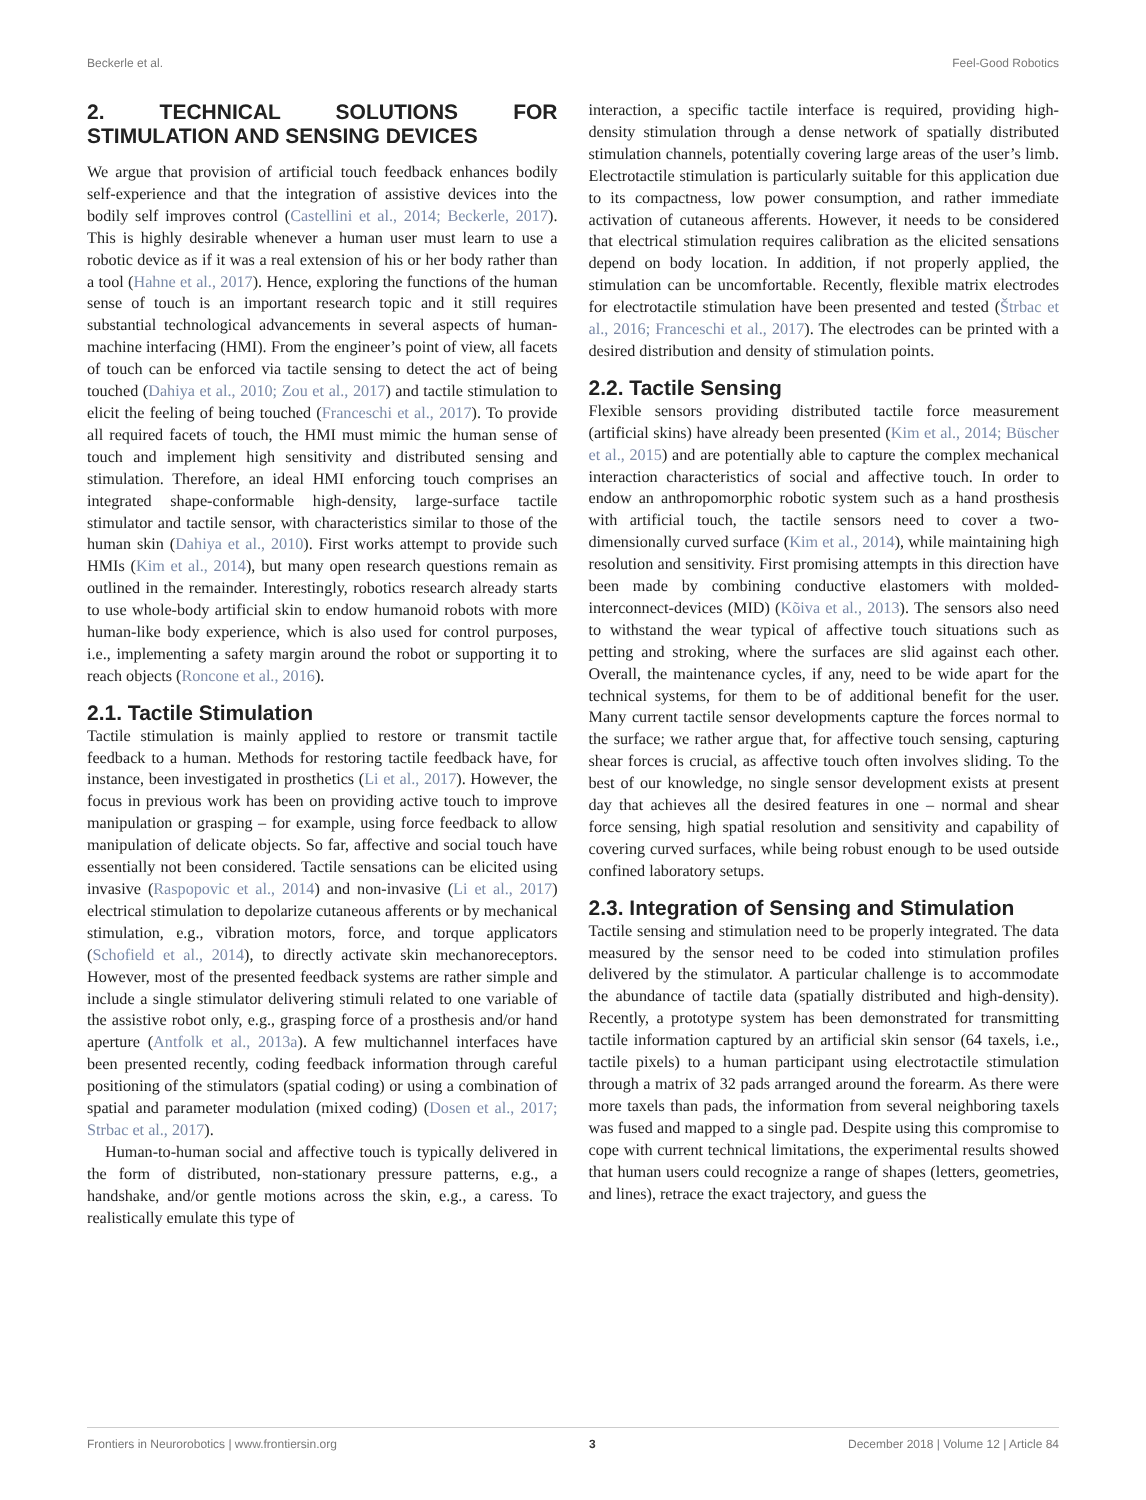Beckerle et al. Feel-Good Robotics
2. TECHNICAL SOLUTIONS FOR STIMULATION AND SENSING DEVICES
We argue that provision of artificial touch feedback enhances bodily self-experience and that the integration of assistive devices into the bodily self improves control (Castellini et al., 2014; Beckerle, 2017). This is highly desirable whenever a human user must learn to use a robotic device as if it was a real extension of his or her body rather than a tool (Hahne et al., 2017). Hence, exploring the functions of the human sense of touch is an important research topic and it still requires substantial technological advancements in several aspects of human-machine interfacing (HMI). From the engineer’s point of view, all facets of touch can be enforced via tactile sensing to detect the act of being touched (Dahiya et al., 2010; Zou et al., 2017) and tactile stimulation to elicit the feeling of being touched (Franceschi et al., 2017). To provide all required facets of touch, the HMI must mimic the human sense of touch and implement high sensitivity and distributed sensing and stimulation. Therefore, an ideal HMI enforcing touch comprises an integrated shape-conformable high-density, large-surface tactile stimulator and tactile sensor, with characteristics similar to those of the human skin (Dahiya et al., 2010). First works attempt to provide such HMIs (Kim et al., 2014), but many open research questions remain as outlined in the remainder. Interestingly, robotics research already starts to use whole-body artificial skin to endow humanoid robots with more human-like body experience, which is also used for control purposes, i.e., implementing a safety margin around the robot or supporting it to reach objects (Roncone et al., 2016).
2.1. Tactile Stimulation
Tactile stimulation is mainly applied to restore or transmit tactile feedback to a human. Methods for restoring tactile feedback have, for instance, been investigated in prosthetics (Li et al., 2017). However, the focus in previous work has been on providing active touch to improve manipulation or grasping – for example, using force feedback to allow manipulation of delicate objects. So far, affective and social touch have essentially not been considered. Tactile sensations can be elicited using invasive (Raspopovic et al., 2014) and non-invasive (Li et al., 2017) electrical stimulation to depolarize cutaneous afferents or by mechanical stimulation, e.g., vibration motors, force, and torque applicators (Schofield et al., 2014), to directly activate skin mechanoreceptors. However, most of the presented feedback systems are rather simple and include a single stimulator delivering stimuli related to one variable of the assistive robot only, e.g., grasping force of a prosthesis and/or hand aperture (Antfolk et al., 2013a). A few multichannel interfaces have been presented recently, coding feedback information through careful positioning of the stimulators (spatial coding) or using a combination of spatial and parameter modulation (mixed coding) (Dosen et al., 2017; Strbac et al., 2017).
Human-to-human social and affective touch is typically delivered in the form of distributed, non-stationary pressure patterns, e.g., a handshake, and/or gentle motions across the skin, e.g., a caress. To realistically emulate this type of
interaction, a specific tactile interface is required, providing high-density stimulation through a dense network of spatially distributed stimulation channels, potentially covering large areas of the user’s limb. Electrotactile stimulation is particularly suitable for this application due to its compactness, low power consumption, and rather immediate activation of cutaneous afferents. However, it needs to be considered that electrical stimulation requires calibration as the elicited sensations depend on body location. In addition, if not properly applied, the stimulation can be uncomfortable. Recently, flexible matrix electrodes for electrotactile stimulation have been presented and tested (Štrbac et al., 2016; Franceschi et al., 2017). The electrodes can be printed with a desired distribution and density of stimulation points.
2.2. Tactile Sensing
Flexible sensors providing distributed tactile force measurement (artificial skins) have already been presented (Kim et al., 2014; Büscher et al., 2015) and are potentially able to capture the complex mechanical interaction characteristics of social and affective touch. In order to endow an anthropomorphic robotic system such as a hand prosthesis with artificial touch, the tactile sensors need to cover a two-dimensionally curved surface (Kim et al., 2014), while maintaining high resolution and sensitivity. First promising attempts in this direction have been made by combining conductive elastomers with molded-interconnect-devices (MID) (Kõiva et al., 2013). The sensors also need to withstand the wear typical of affective touch situations such as petting and stroking, where the surfaces are slid against each other. Overall, the maintenance cycles, if any, need to be wide apart for the technical systems, for them to be of additional benefit for the user. Many current tactile sensor developments capture the forces normal to the surface; we rather argue that, for affective touch sensing, capturing shear forces is crucial, as affective touch often involves sliding. To the best of our knowledge, no single sensor development exists at present day that achieves all the desired features in one – normal and shear force sensing, high spatial resolution and sensitivity and capability of covering curved surfaces, while being robust enough to be used outside confined laboratory setups.
2.3. Integration of Sensing and Stimulation
Tactile sensing and stimulation need to be properly integrated. The data measured by the sensor need to be coded into stimulation profiles delivered by the stimulator. A particular challenge is to accommodate the abundance of tactile data (spatially distributed and high-density). Recently, a prototype system has been demonstrated for transmitting tactile information captured by an artificial skin sensor (64 taxels, i.e., tactile pixels) to a human participant using electrotactile stimulation through a matrix of 32 pads arranged around the forearm. As there were more taxels than pads, the information from several neighboring taxels was fused and mapped to a single pad. Despite using this compromise to cope with current technical limitations, the experimental results showed that human users could recognize a range of shapes (letters, geometries, and lines), retrace the exact trajectory, and guess the
Frontiers in Neurorobotics | www.frontiersin.org 3 December 2018 | Volume 12 | Article 84